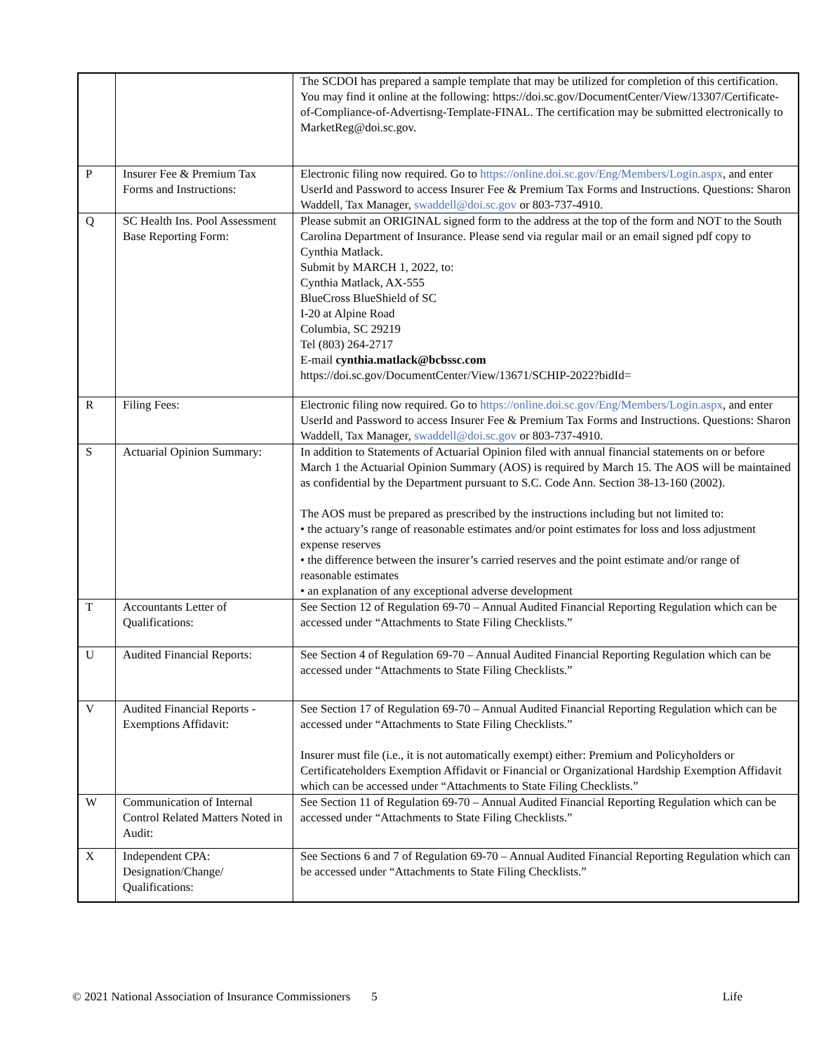| | | The SCDOI has prepared a sample template that may be utilized for completion of this certification. You may find it online at the following: https://doi.sc.gov/DocumentCenter/View/13307/Certificate-of-Compliance-of-Advertisng-Template-FINAL . The certification may be submitted electronically to MarketReg@doi.sc.gov . |
| P | Insurer Fee & Premium Tax Forms and Instructions: | Electronic filing now required. Go to https://online.doi.sc.gov/Eng/Members/Login.aspx , and enter UserId and Password to access Insurer Fee & Premium Tax Forms and Instructions. Questions: Sharon Waddell, Tax Manager, swaddell@doi.sc.gov or 803-737-4910. |
| Q | SC Health Ins. Pool Assessment Base Reporting Form: | Please submit an ORIGINAL signed form to the address at the top of the form and NOT to the South Carolina Department of Insurance. Please send via regular mail or an email signed pdf copy to Cynthia Matlack. Submit by MARCH 1, 2022, to: Cynthia Matlack, AX-555 BlueCross BlueShield of SC I-20 at Alpine Road Columbia, SC 29219 Tel (803) 264-2717 E-mail cynthia.matlack@bcbssc.com https://doi.sc.gov/DocumentCenter/View/13671/SCHIP-2022?bidId= |
| R | Filing Fees: | Electronic filing now required. Go to https://online.doi.sc.gov/Eng/Members/Login.aspx , and enter UserId and Password to access Insurer Fee & Premium Tax Forms and Instructions. Questions: Sharon Waddell, Tax Manager, swaddell@doi.sc.gov or 803-737-4910. |
| S | Actuarial Opinion Summary: | In addition to Statements of Actuarial Opinion filed with annual financial statements on or before March 1 the Actuarial Opinion Summary (AOS) is required by March 15. The AOS will be maintained as confidential by the Department pursuant to S.C. Code Ann. Section 38-13-160 (2002). The AOS must be prepared as prescribed by the instructions including but not limited to: • the actuary’s range of reasonable estimates and/or point estimates for loss and loss adjustment expense reserves • the difference between the insurer’s carried reserves and the point estimate and/or range of reasonable estimates • an explanation of any exceptional adverse development |
| T | Accountants Letter of Qualifications: | See Section 12 of Regulation 69-70 – Annual Audited Financial Reporting Regulation which can be accessed under “Attachments to State Filing Checklists.” |
| U | Audited Financial Reports: | See Section 4 of Regulation 69-70 – Annual Audited Financial Reporting Regulation which can be accessed under “Attachments to State Filing Checklists.” |
| V | Audited Financial Reports - Exemptions Affidavit: | See Section 17 of Regulation 69-70 – Annual Audited Financial Reporting Regulation which can be accessed under “Attachments to State Filing Checklists.” Insurer must file (i.e., it is not automatically exempt) either: Premium and Policyholders or Certificateholders Exemption Affidavit or Financial or Organizational Hardship Exemption Affidavit which can be accessed under “Attachments to State Filing Checklists.” |
| W | Communication of Internal Control Related Matters Noted in Audit: | See Section 11 of Regulation 69-70 – Annual Audited Financial Reporting Regulation which can be accessed under “Attachments to State Filing Checklists.” |
| X | Independent CPA: Designation/Change/ Qualifications: | See Sections 6 and 7 of Regulation 69-70 – Annual Audited Financial Reporting Regulation which can be accessed under “Attachments to State Filing Checklists.” |
© 2021 National Association of Insurance Commissioners 5 Life